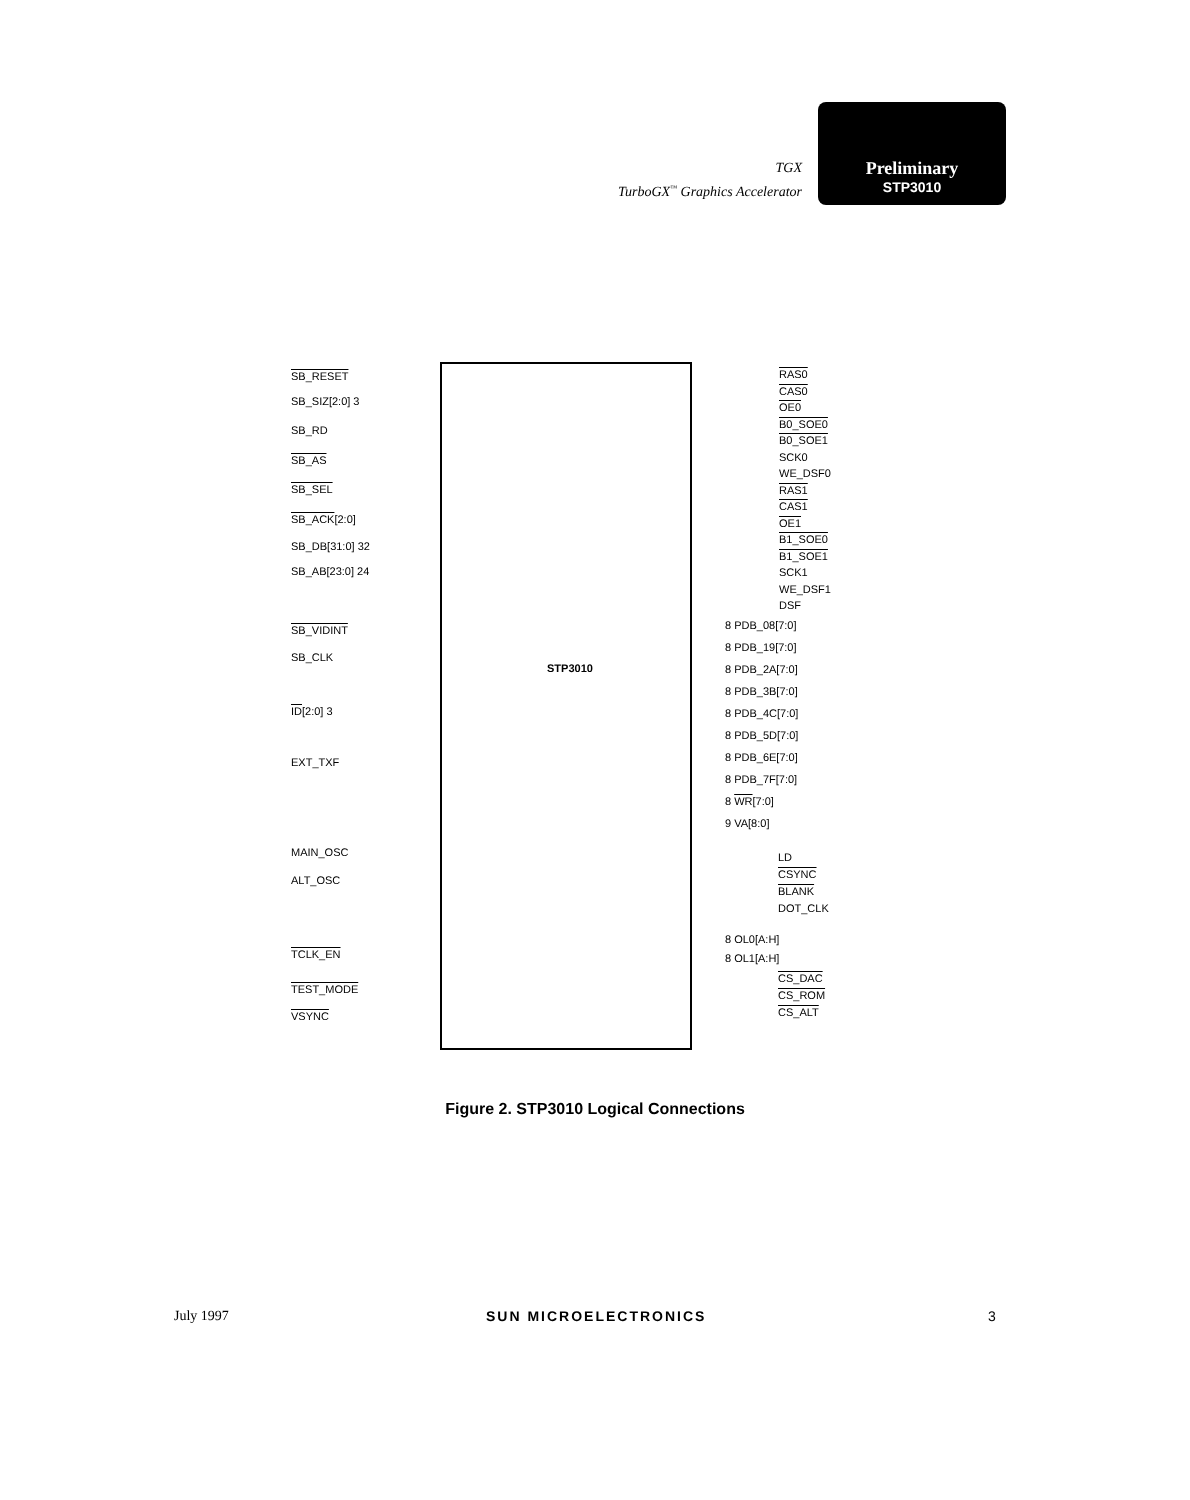TGX
TurboGX<sup>™</sup> Graphics Accelerator
Preliminary
STP3010
SB_RESET
SB_SIZ[2:0] 3
SB_RD
SB_AS
SB_SEL
SB_ACK[2:0]
SB_DB[31:0] 32
SB_AB[23:0] 24
SB_VIDINT
SB_CLK
ID[2:0] 3
EXT_TXF
MAIN_OSC
ALT_OSC
TCLK_EN
TEST_MODE
VSYNC
STP3010
RAS0
CAS0
OE0
B0_SOE0
B0_SOE1
SCK0
WE_DSF0
RAS1
CAS1
OE1
B1_SOE0
B1_SOE1
SCK1
WE_DSF1
DSF
8 PDB_08[7:0]
8 PDB_19[7:0]
8 PDB_2A[7:0]
8 PDB_3B[7:0]
8 PDB_4C[7:0]
8 PDB_5D[7:0]
8 PDB_6E[7:0]
8 PDB_7F[7:0]
8 WR[7:0]
9 VA[8:0]
LD
CSYNC
BLANK
DOT_CLK
8 OL0[A:H]
8 OL1[A:H]
CS_DAC
CS_ROM
CS_ALT
Figure 2. STP3010 Logical Connections
July 1997 SUN MICROELECTRONICS 3